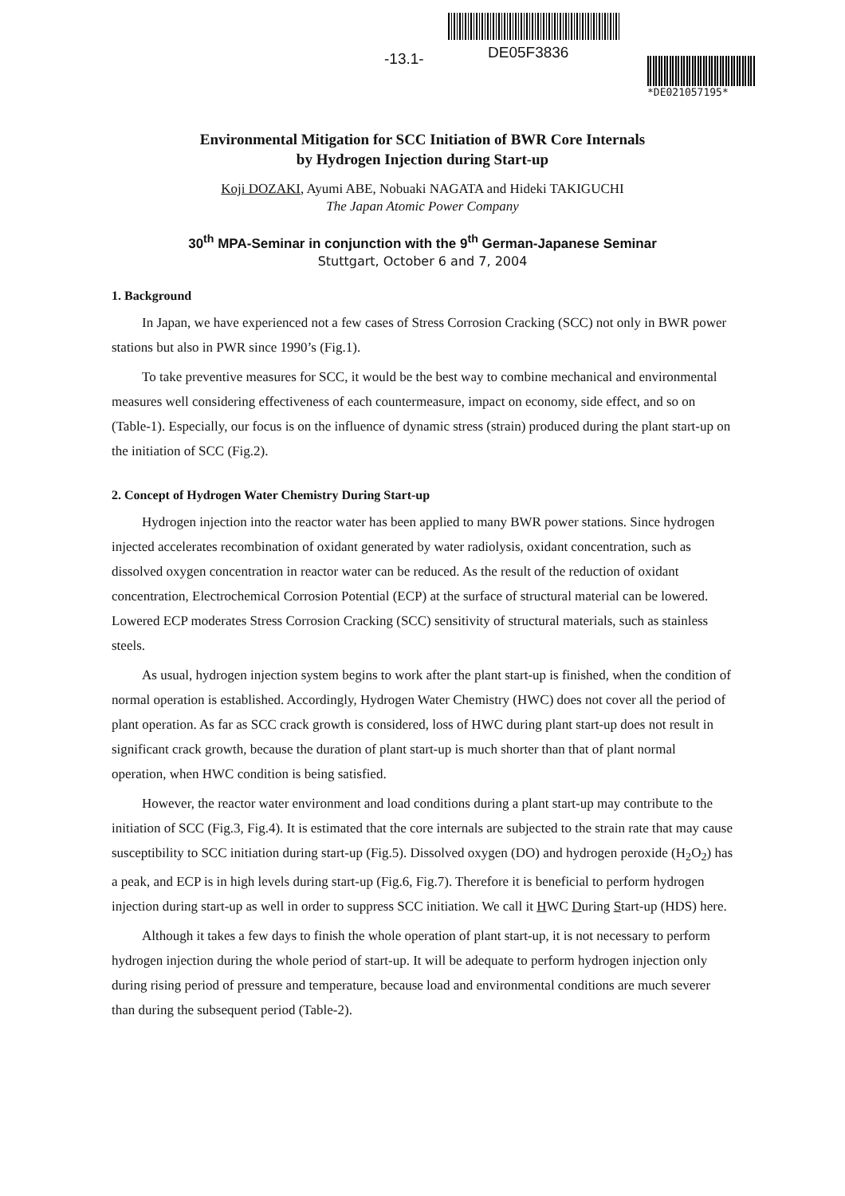-13.1- DE05F3836
*DE021057195*
Environmental Mitigation for SCC Initiation of BWR Core Internals
by Hydrogen Injection during Start-up
Koji DOZAKI, Ayumi ABE, Nobuaki NAGATA and Hideki TAKIGUCHI
The Japan Atomic Power Company
30<sup>th</sup> MPA-Seminar in conjunction with the 9<sup>th</sup> German-Japanese Seminar
Stuttgart, October 6 and 7, 2004
1. Background
In Japan, we have experienced not a few cases of Stress Corrosion Cracking (SCC) not only in BWR power stations but also in PWR since 1990’s (Fig.1).
To take preventive measures for SCC, it would be the best way to combine mechanical and environmental measures well considering effectiveness of each countermeasure, impact on economy, side effect, and so on (Table-1). Especially, our focus is on the influence of dynamic stress (strain) produced during the plant start-up on the initiation of SCC (Fig.2).
2. Concept of Hydrogen Water Chemistry During Start-up
Hydrogen injection into the reactor water has been applied to many BWR power stations. Since hydrogen injected accelerates recombination of oxidant generated by water radiolysis, oxidant concentration, such as dissolved oxygen concentration in reactor water can be reduced. As the result of the reduction of oxidant concentration, Electrochemical Corrosion Potential (ECP) at the surface of structural material can be lowered. Lowered ECP moderates Stress Corrosion Cracking (SCC) sensitivity of structural materials, such as stainless steels.
As usual, hydrogen injection system begins to work after the plant start-up is finished, when the condition of normal operation is established. Accordingly, Hydrogen Water Chemistry (HWC) does not cover all the period of plant operation. As far as SCC crack growth is considered, loss of HWC during plant start-up does not result in significant crack growth, because the duration of plant start-up is much shorter than that of plant normal operation, when HWC condition is being satisfied.
However, the reactor water environment and load conditions during a plant start-up may contribute to the initiation of SCC (Fig.3, Fig.4). It is estimated that the core internals are subjected to the strain rate that may cause susceptibility to SCC initiation during start-up (Fig.5). Dissolved oxygen (DO) and hydrogen peroxide (H<sub>2</sub>O<sub>2</sub>) has a peak, and ECP is in high levels during start-up (Fig.6, Fig.7). Therefore it is beneficial to perform hydrogen injection during start-up as well in order to suppress SCC initiation. We call it HWC During Start-up (HDS) here.
Although it takes a few days to finish the whole operation of plant start-up, it is not necessary to perform hydrogen injection during the whole period of start-up. It will be adequate to perform hydrogen injection only during rising period of pressure and temperature, because load and environmental conditions are much severer than during the subsequent period (Table-2).